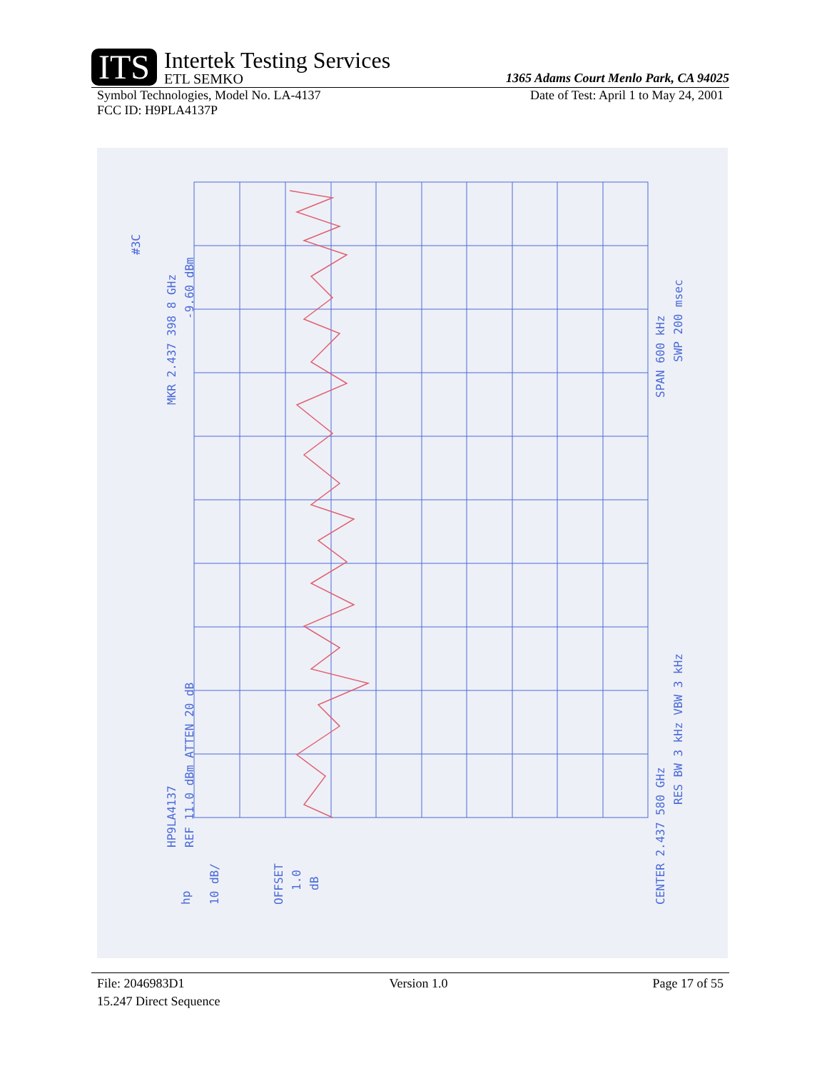ITS
Intertek Testing Services
ETL SEMKO
1365 Adams Court Menlo Park, CA 94025
Symbol Technologies, Model No. LA-4137 Date of Test: April 1 to May 24, 2001
FCC ID: H9PLA4137P
#3C
MKR 2.437 398 8 GHz
-9.60 dBm
HP9LA4137
REF 11.0 dBm ATTEN 20 dB
10 dB/
OFFSET
1.0
dB
CENTER 2.437 580 GHz
RES BW 3 kHz VBW 3 kHz
SPAN 600 kHz
SWP 200 msec
hp
File: 2046983D1 Version 1.0 Page 17 of 55
15.247 Direct Sequence